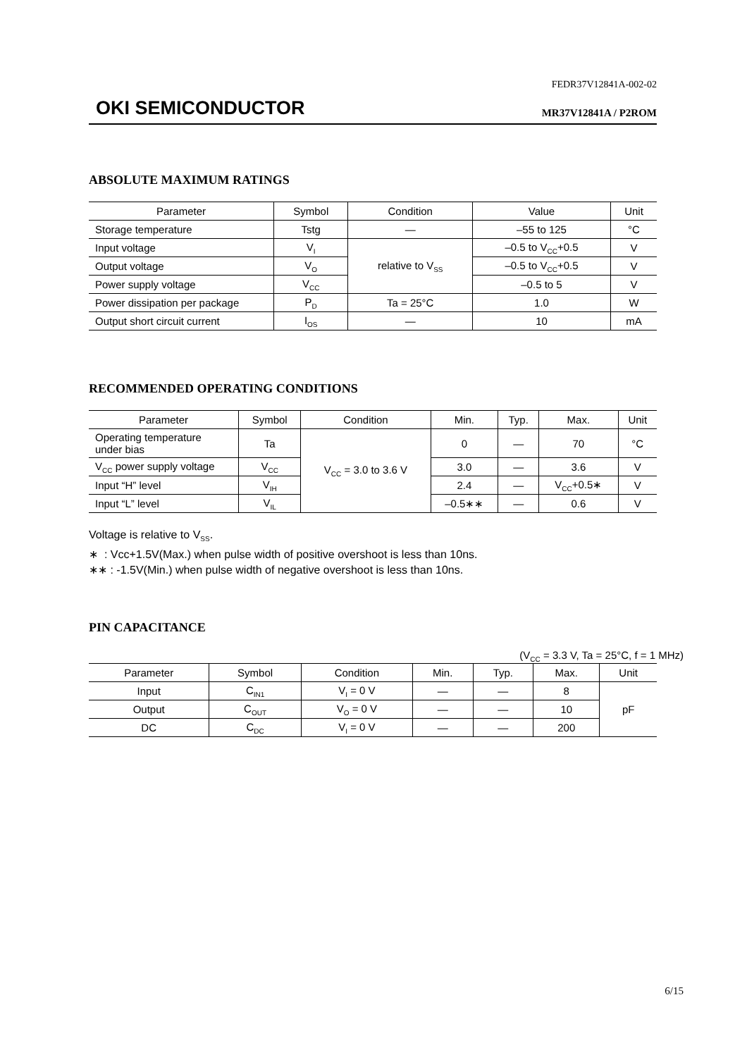FEDR37V12841A-002-02
OKI SEMICONDUCTOR MR37V12841A / P2ROM
ABSOLUTE MAXIMUM RATINGS
| Parameter | Symbol | Condition | Value | Unit |
| --- | --- | --- | --- | --- |
| Storage temperature | Tstg | — | –55 to 125 | °C |
| Input voltage | V<sub>I</sub> | relative to V<sub>SS</sub> | –0.5 to V<sub>CC</sub>+0.5 | V |
| Output voltage | V<sub>O</sub> | | –0.5 to V<sub>CC</sub>+0.5 | V |
| Power supply voltage | V<sub>CC</sub> | | –0.5 to 5 | V |
| Power dissipation per package | P<sub>D</sub> | Ta = 25°C | 1.0 | W |
| Output short circuit current | I<sub>OS</sub> | — | 10 | mA |
RECOMMENDED OPERATING CONDITIONS
| Parameter | Symbol | Condition | Min. | Typ. | Max. | Unit |
| --- | --- | --- | --- | --- | --- | --- |
| Operating temperature under bias | Ta | V<sub>CC</sub> = 3.0 to 3.6 V | 0 | — | 70 | °C |
| V<sub>CC</sub> power supply voltage | V<sub>CC</sub> | | 3.0 | — | 3.6 | V |
| Input “H” level | V<sub>IH</sub> | | 2.4 | — | V<sub>CC</sub>+0.5∗ | V |
| Input “L” level | V<sub>IL</sub> | | –0.5∗∗ | — | 0.6 | V |
Voltage is relative to V<sub>SS</sub>.
∗ : Vcc+1.5V(Max.) when pulse width of positive overshoot is less than 10ns.
∗∗ : -1.5V(Min.) when pulse width of negative overshoot is less than 10ns.
PIN CAPACITANCE
(V<sub>CC</sub> = 3.3 V, Ta = 25°C, f = 1 MHz)
| Parameter | Symbol | Condition | Min. | Typ. | Max. | Unit |
| --- | --- | --- | --- | --- | --- | --- |
| Input | C<sub>IN1</sub> | V<sub>I</sub> = 0 V | — | — | 8 | pF |
| Output | C<sub>OUT</sub> | V<sub>O</sub> = 0 V | — | — | 10 | |
| DC | C<sub>DC</sub> | V<sub>I</sub> = 0 V | — | — | 200 | |
6/15